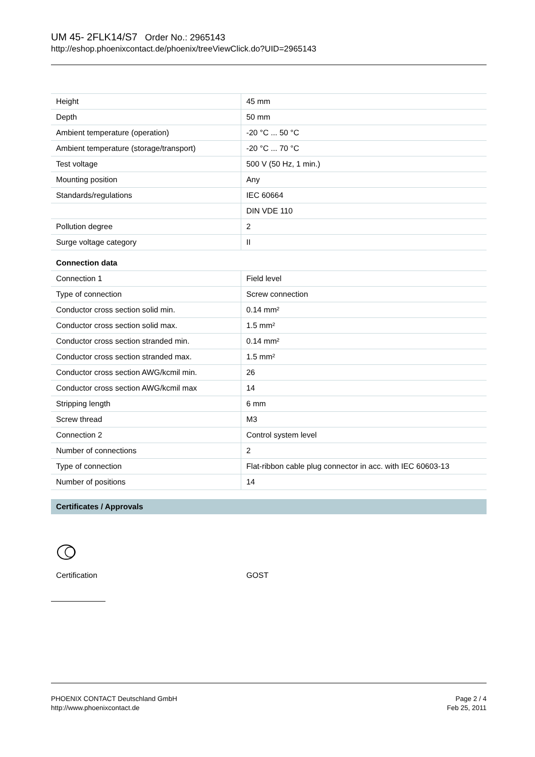UM 45- 2FLK14/S7 Order No.: 2965143
http://eshop.phoenixcontact.de/phoenix/treeViewClick.do?UID=2965143
| Height | 45 mm |
| Depth | 50 mm |
| Ambient temperature (operation) | -20 °C ... 50 °C |
| Ambient temperature (storage/transport) | -20 °C ... 70 °C |
| Test voltage | 500 V (50 Hz, 1 min.) |
| Mounting position | Any |
| Standards/regulations | IEC 60664 |
| | DIN VDE 110 |
| Pollution degree | 2 |
| Surge voltage category | II |
Connection data
| Connection 1 | Field level |
| Type of connection | Screw connection |
| Conductor cross section solid min. | 0.14 mm² |
| Conductor cross section solid max. | 1.5 mm² |
| Conductor cross section stranded min. | 0.14 mm² |
| Conductor cross section stranded max. | 1.5 mm² |
| Conductor cross section AWG/kcmil min. | 26 |
| Conductor cross section AWG/kcmil max | 14 |
| Stripping length | 6 mm |
| Screw thread | M3 |
| Connection 2 | Control system level |
| Number of connections | 2 |
| Type of connection | Flat-ribbon cable plug connector in acc. with IEC 60603-13 |
| Number of positions | 14 |
Certificates / Approvals
Certification GOST
PHOENIX CONTACT Deutschland GmbH
http://www.phoenixcontact.de
Page 2 / 4
Feb 25, 2011